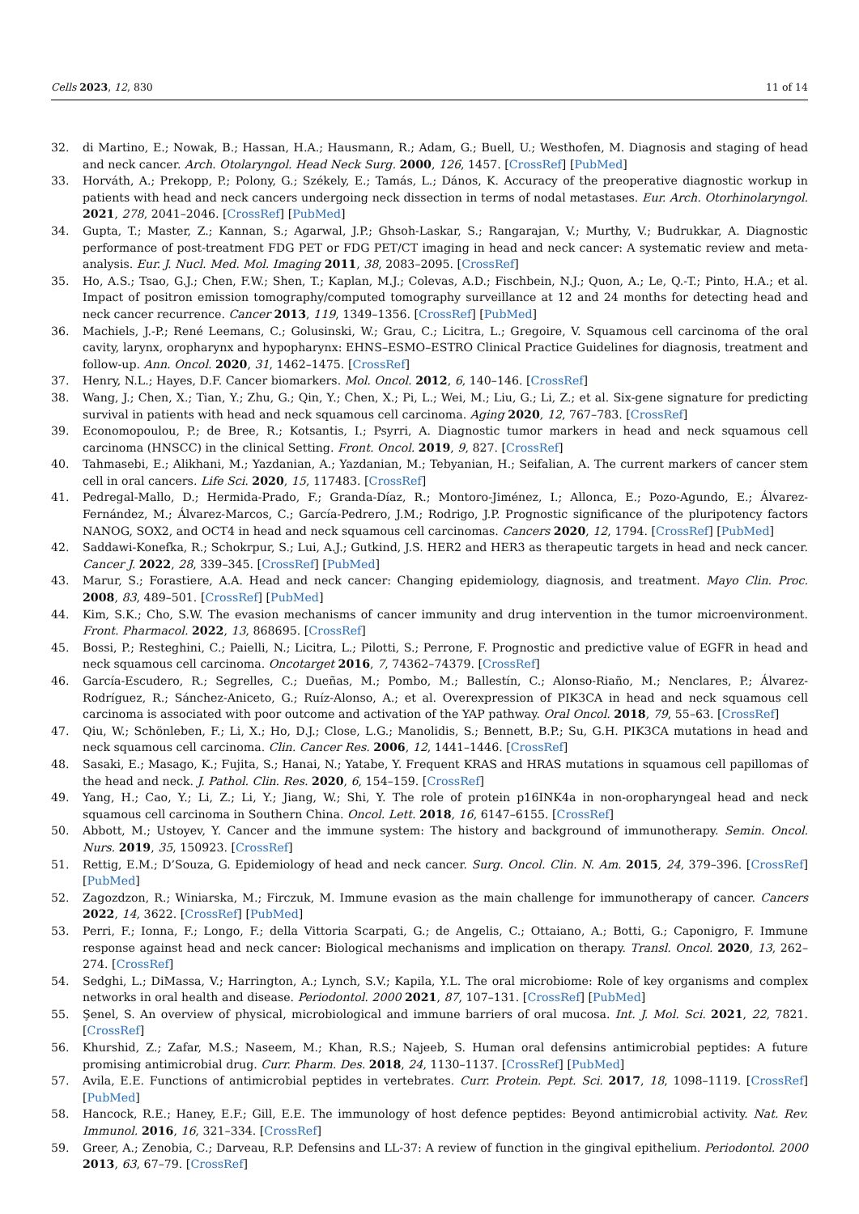Cells 2023, 12, 830 11 of 14
32. di Martino, E.; Nowak, B.; Hassan, H.A.; Hausmann, R.; Adam, G.; Buell, U.; Westhofen, M. Diagnosis and staging of head and neck cancer. Arch. Otolaryngol. Head Neck Surg. 2000, 126, 1457. [CrossRef] [PubMed]
33. Horváth, A.; Prekopp, P.; Polony, G.; Székely, E.; Tamás, L.; Dános, K. Accuracy of the preoperative diagnostic workup in patients with head and neck cancers undergoing neck dissection in terms of nodal metastases. Eur. Arch. Otorhinolaryngol. 2021, 278, 2041–2046. [CrossRef] [PubMed]
34. Gupta, T.; Master, Z.; Kannan, S.; Agarwal, J.P.; Ghsoh-Laskar, S.; Rangarajan, V.; Murthy, V.; Budrukkar, A. Diagnostic performance of post-treatment FDG PET or FDG PET/CT imaging in head and neck cancer: A systematic review and meta-analysis. Eur. J. Nucl. Med. Mol. Imaging 2011, 38, 2083–2095. [CrossRef]
35. Ho, A.S.; Tsao, G.J.; Chen, F.W.; Shen, T.; Kaplan, M.J.; Colevas, A.D.; Fischbein, N.J.; Quon, A.; Le, Q.-T.; Pinto, H.A.; et al. Impact of positron emission tomography/computed tomography surveillance at 12 and 24 months for detecting head and neck cancer recurrence. Cancer 2013, 119, 1349–1356. [CrossRef] [PubMed]
36. Machiels, J.-P.; René Leemans, C.; Golusinski, W.; Grau, C.; Licitra, L.; Gregoire, V. Squamous cell carcinoma of the oral cavity, larynx, oropharynx and hypopharynx: EHNS–ESMO–ESTRO Clinical Practice Guidelines for diagnosis, treatment and follow-up. Ann. Oncol. 2020, 31, 1462–1475. [CrossRef]
37. Henry, N.L.; Hayes, D.F. Cancer biomarkers. Mol. Oncol. 2012, 6, 140–146. [CrossRef]
38. Wang, J.; Chen, X.; Tian, Y.; Zhu, G.; Qin, Y.; Chen, X.; Pi, L.; Wei, M.; Liu, G.; Li, Z.; et al. Six-gene signature for predicting survival in patients with head and neck squamous cell carcinoma. Aging 2020, 12, 767–783. [CrossRef]
39. Economopoulou, P.; de Bree, R.; Kotsantis, I.; Psyrri, A. Diagnostic tumor markers in head and neck squamous cell carcinoma (HNSCC) in the clinical Setting. Front. Oncol. 2019, 9, 827. [CrossRef]
40. Tahmasebi, E.; Alikhani, M.; Yazdanian, A.; Yazdanian, M.; Tebyanian, H.; Seifalian, A. The current markers of cancer stem cell in oral cancers. Life Sci. 2020, 15, 117483. [CrossRef]
41. Pedregal-Mallo, D.; Hermida-Prado, F.; Granda-Díaz, R.; Montoro-Jiménez, I.; Allonca, E.; Pozo-Agundo, E.; Álvarez-Fernández, M.; Álvarez-Marcos, C.; García-Pedrero, J.M.; Rodrigo, J.P. Prognostic significance of the pluripotency factors NANOG, SOX2, and OCT4 in head and neck squamous cell carcinomas. Cancers 2020, 12, 1794. [CrossRef] [PubMed]
42. Saddawi-Konefka, R.; Schokrpur, S.; Lui, A.J.; Gutkind, J.S. HER2 and HER3 as therapeutic targets in head and neck cancer. Cancer J. 2022, 28, 339–345. [CrossRef] [PubMed]
43. Marur, S.; Forastiere, A.A. Head and neck cancer: Changing epidemiology, diagnosis, and treatment. Mayo Clin. Proc. 2008, 83, 489–501. [CrossRef] [PubMed]
44. Kim, S.K.; Cho, S.W. The evasion mechanisms of cancer immunity and drug intervention in the tumor microenvironment. Front. Pharmacol. 2022, 13, 868695. [CrossRef]
45. Bossi, P.; Resteghini, C.; Paielli, N.; Licitra, L.; Pilotti, S.; Perrone, F. Prognostic and predictive value of EGFR in head and neck squamous cell carcinoma. Oncotarget 2016, 7, 74362–74379. [CrossRef]
46. García-Escudero, R.; Segrelles, C.; Dueñas, M.; Pombo, M.; Ballestín, C.; Alonso-Riaño, M.; Nenclares, P.; Álvarez-Rodríguez, R.; Sánchez-Aniceto, G.; Ruíz-Alonso, A.; et al. Overexpression of PIK3CA in head and neck squamous cell carcinoma is associated with poor outcome and activation of the YAP pathway. Oral Oncol. 2018, 79, 55–63. [CrossRef]
47. Qiu, W.; Schönleben, F.; Li, X.; Ho, D.J.; Close, L.G.; Manolidis, S.; Bennett, B.P.; Su, G.H. PIK3CA mutations in head and neck squamous cell carcinoma. Clin. Cancer Res. 2006, 12, 1441–1446. [CrossRef]
48. Sasaki, E.; Masago, K.; Fujita, S.; Hanai, N.; Yatabe, Y. Frequent KRAS and HRAS mutations in squamous cell papillomas of the head and neck. J. Pathol. Clin. Res. 2020, 6, 154–159. [CrossRef]
49. Yang, H.; Cao, Y.; Li, Z.; Li, Y.; Jiang, W.; Shi, Y. The role of protein p16INK4a in non-oropharyngeal head and neck squamous cell carcinoma in Southern China. Oncol. Lett. 2018, 16, 6147–6155. [CrossRef]
50. Abbott, M.; Ustoyev, Y. Cancer and the immune system: The history and background of immunotherapy. Semin. Oncol. Nurs. 2019, 35, 150923. [CrossRef]
51. Rettig, E.M.; D’Souza, G. Epidemiology of head and neck cancer. Surg. Oncol. Clin. N. Am. 2015, 24, 379–396. [CrossRef] [PubMed]
52. Zagozdzon, R.; Winiarska, M.; Firczuk, M. Immune evasion as the main challenge for immunotherapy of cancer. Cancers 2022, 14, 3622. [CrossRef] [PubMed]
53. Perri, F.; Ionna, F.; Longo, F.; della Vittoria Scarpati, G.; de Angelis, C.; Ottaiano, A.; Botti, G.; Caponigro, F. Immune response against head and neck cancer: Biological mechanisms and implication on therapy. Transl. Oncol. 2020, 13, 262–274. [CrossRef]
54. Sedghi, L.; DiMassa, V.; Harrington, A.; Lynch, S.V.; Kapila, Y.L. The oral microbiome: Role of key organisms and complex networks in oral health and disease. Periodontol. 2000 2021, 87, 107–131. [CrossRef] [PubMed]
55. Şenel, S. An overview of physical, microbiological and immune barriers of oral mucosa. Int. J. Mol. Sci. 2021, 22, 7821. [CrossRef]
56. Khurshid, Z.; Zafar, M.S.; Naseem, M.; Khan, R.S.; Najeeb, S. Human oral defensins antimicrobial peptides: A future promising antimicrobial drug. Curr. Pharm. Des. 2018, 24, 1130–1137. [CrossRef] [PubMed]
57. Avila, E.E. Functions of antimicrobial peptides in vertebrates. Curr. Protein. Pept. Sci. 2017, 18, 1098–1119. [CrossRef] [PubMed]
58. Hancock, R.E.; Haney, E.F.; Gill, E.E. The immunology of host defence peptides: Beyond antimicrobial activity. Nat. Rev. Immunol. 2016, 16, 321–334. [CrossRef]
59. Greer, A.; Zenobia, C.; Darveau, R.P. Defensins and LL-37: A review of function in the gingival epithelium. Periodontol. 2000 2013, 63, 67–79. [CrossRef]